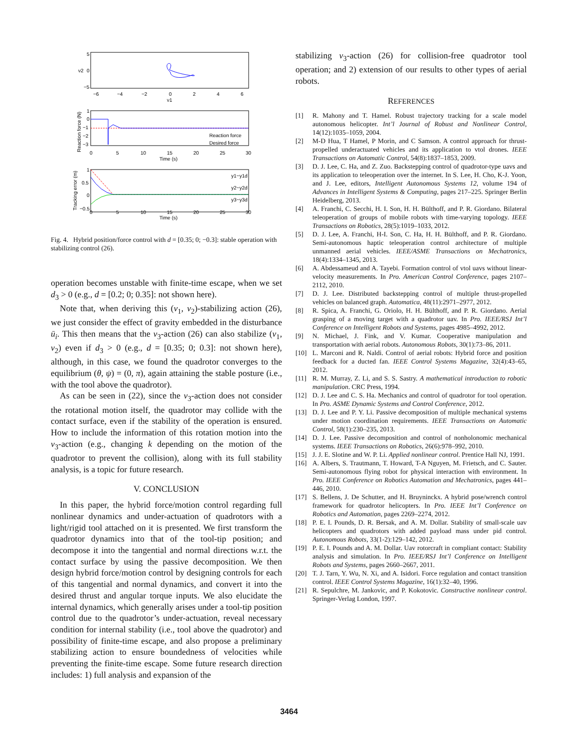5
0
−5
−6
−4
−2
0
2
4
6
ν1
ν2
1
0
−1
−2
−3
0
5
10
15
20
25
30
Time (s)
Reaction force
Desired force
Reaction force (N)
1
0.5
0
−0.5
0
5
10
15
20
25
30
Time (s)
y1−y1d
y2−y2d
y3−y3d
Tracking error (m)
Fig. 4. Hybrid position/force control with d = [0.35; 0; −0.3]: stable operation with stabilizing control (26).
operation becomes unstable with finite-time escape, when we set d<sub>3</sub> > 0 (e.g., d = [0.2; 0; 0.35]: not shown here).
Note that, when deriving this (ν<sub>1</sub>, ν<sub>2</sub>)-stabilizing action (26), we just consider the effect of gravity embedded in the disturbance ū<sub>i</sub>. This then means that the ν<sub>3</sub>-action (26) can also stabilize (ν<sub>1</sub>, ν<sub>2</sub>) even if d<sub>3</sub> > 0 (e.g., d = [0.35; 0; 0.3]: not shown here), although, in this case, we found the quadrotor converges to the equilibrium (θ, ψ) = (0, π), again attaining the stable posture (i.e., with the tool above the quadrotor).
As can be seen in (22), since the ν<sub>3</sub>-action does not consider the rotational motion itself, the quadrotor may collide with the contact surface, even if the stability of the operation is ensured. How to include the information of this rotation motion into the ν<sub>3</sub>-action (e.g., changing k depending on the motion of the quadrotor to prevent the collision), along with its full stability analysis, is a topic for future research.
V. CONCLUSION
In this paper, the hybrid force/motion control regarding full nonlinear dynamics and under-actuation of quadrotors with a light/rigid tool attached on it is presented. We first transform the quadrotor dynamics into that of the tool-tip position; and decompose it into the tangential and normal directions w.r.t. the contact surface by using the passive decomposition. We then design hybrid force/motion control by designing controls for each of this tangential and normal dynamics, and convert it into the desired thrust and angular torque inputs. We also elucidate the internal dynamics, which generally arises under a tool-tip position control due to the quadrotor’s under-actuation, reveal necessary condition for internal stability (i.e., tool above the quadrotor) and possibility of finite-time escape, and also propose a preliminary stabilizing action to ensure boundedness of velocities while preventing the finite-time escape. Some future research direction includes: 1) full analysis and expansion of the
stabilizing ν<sub>3</sub>-action (26) for collision-free quadrotor tool operation; and 2) extension of our results to other types of aerial robots.
REFERENCES
[1] R. Mahony and T. Hamel. Robust trajectory tracking for a scale model autonomous helicopter. Int’l Journal of Robust and Nonlinear Control, 14(12):1035–1059, 2004.
[2] M-D Hua, T Hamel, P Morin, and C Samson. A control approach for thrust-propelled underactuated vehicles and its application to vtol drones. IEEE Transactions on Automatic Control, 54(8):1837–1853, 2009.
[3] D. J. Lee, C. Ha, and Z. Zuo. Backstepping control of quadrotor-type uavs and its application to teleoperation over the internet. In S. Lee, H. Cho, K-J. Yoon, and J. Lee, editors, Intelligent Autonomous Systems 12, volume 194 of Advances in Intelligent Systems & Computing, pages 217–225. Springer Berlin Heidelberg, 2013.
[4] A. Franchi, C. Secchi, H. I. Son, H. H. Bülthoff, and P. R. Giordano. Bilateral teleoperation of groups of mobile robots with time-varying topology. IEEE Transactions on Robotics, 28(5):1019–1033, 2012.
[5] D. J. Lee, A. Franchi, H-I. Son, C. Ha, H. H. Bülthoff, and P. R. Giordano. Semi-autonomous haptic teleoperation control architecture of multiple unmanned aerial vehicles. IEEE/ASME Transactions on Mechatronics, 18(4):1334–1345, 2013.
[6] A. Abdessameud and A. Tayebi. Formation control of vtol uavs without linear-velocity measurements. In Pro. American Control Conference, pages 2107–2112, 2010.
[7] D. J. Lee. Distributed backstepping control of multiple thrust-propelled vehicles on balanced graph. Automatica, 48(11):2971–2977, 2012.
[8] R. Spica, A. Franchi, G. Oriolo, H. H. Bülthoff, and P. R. Giordano. Aerial grasping of a moving target with a quadrotor uav. In Pro. IEEE/RSJ Int’l Conference on Intelligent Robots and Systems, pages 4985–4992, 2012.
[9] N. Michael, J. Fink, and V. Kumar. Cooperative manipulation and transportation with aerial robots. Autonomous Robots, 30(1):73–86, 2011.
[10] L. Marconi and R. Naldi. Control of aerial robots: Hybrid force and position feedback for a ducted fan. IEEE Control Systems Magazine, 32(4):43–65, 2012.
[11] R. M. Murray, Z. Li, and S. S. Sastry. A mathematical introduction to robotic manipulation. CRC Press, 1994.
[12] D. J. Lee and C. S. Ha. Mechanics and control of quadrotor for tool operation. In Pro. ASME Dynamic Systems and Control Conference, 2012.
[13] D. J. Lee and P. Y. Li. Passive decomposition of multiple mechanical systems under motion coordination requirements. IEEE Transactions on Automatic Control, 58(1):230–235, 2013.
[14] D. J. Lee. Passive decomposition and control of nonholonomic mechanical systems. IEEE Transactions on Robotics, 26(6):978–992, 2010.
[15] J. J. E. Slotine and W. P. Li. Applied nonlinear control. Prentice Hall NJ, 1991.
[16] A. Albers, S. Trautmann, T. Howard, T-A Nguyen, M. Frietsch, and C. Sauter. Semi-autonomous flying robot for physical interaction with environment. In Pro. IEEE Conference on Robotics Automation and Mechatronics, pages 441–446, 2010.
[17] S. Bellens, J. De Schutter, and H. Bruyninckx. A hybrid pose/wrench control framework for quadrotor helicopters. In Pro. IEEE Int’l Conference on Robotics and Automation, pages 2269–2274, 2012.
[18] P. E. I. Pounds, D. R. Bersak, and A. M. Dollar. Stability of small-scale uav helicopters and quadrotors with added payload mass under pid control. Autonomous Robots, 33(1-2):129–142, 2012.
[19] P. E. I. Pounds and A. M. Dollar. Uav rotorcraft in compliant contact: Stability analysis and simulation. In Pro. IEEE/RSJ Int’l Conference on Intelligent Robots and Systems, pages 2660–2667, 2011.
[20] T. J. Tarn, Y. Wu, N. Xi, and A. Isidori. Force regulation and contact transition control. IEEE Control Systems Magazine, 16(1):32–40, 1996.
[21] R. Sepulchre, M. Jankovic, and P. Kokotovic. Constructive nonlinear control. Springer-Verlag London, 1997.
3464